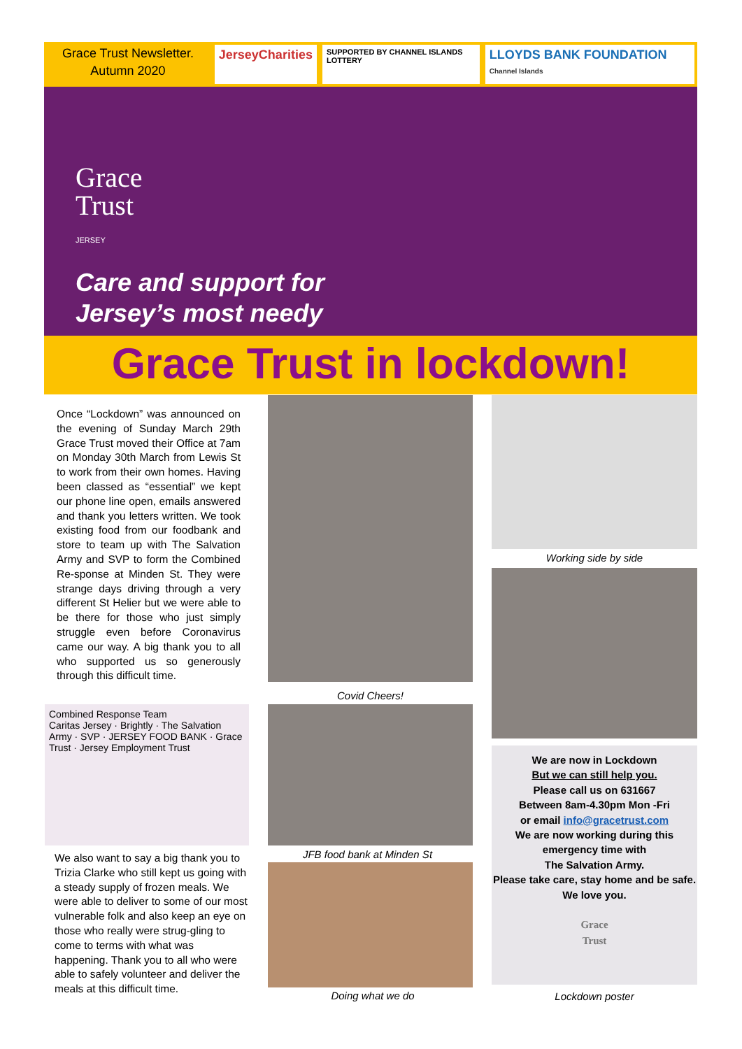Grace Trust Newsletter.
Autumn 2020
JerseyCharities
SUPPORTED BY CHANNEL ISLANDS LOTTERY
LLOYDS BANK FOUNDATION Channel Islands
Grace
Trust
JERSEY
Care and support for
Jersey’s most needy
Grace Trust in lockdown!
Once “Lockdown” was announced on the evening of Sunday March 29th Grace Trust moved their Office at 7am on Monday 30th March from Lewis St to work from their own homes. Having been classed as “essential” we kept our phone line open, emails answered and thank you letters written. We took existing food from our foodbank and store to team up with The Salvation Army and SVP to form the Combined Re-sponse at Minden St. They were strange days driving through a very different St Helier but we were able to be there for those who just simply struggle even before Coronavirus came our way. A big thank you to all who supported us so generously through this difficult time.
Combined Response Team
Caritas Jersey · Brightly · The Salvation Army · SVP · JERSEY FOOD BANK · Grace Trust · Jersey Employment Trust
We also want to say a big thank you to Trizia Clarke who still kept us going with a steady supply of frozen meals. We were able to deliver to some of our most vulnerable folk and also keep an eye on those who really were strug-gling to come to terms with what was happening. Thank you to all who were able to safely volunteer and deliver the meals at this difficult time.
Covid Cheers!
JFB food bank at Minden St
Doing what we do
Working side by side
We are now in Lockdown
But we can still help you.
Please call us on 631667
Between 8am-4.30pm Mon -Fri
or email info@gracetrust.com
We are now working during this emergency time with
The Salvation Army.
Please take care, stay home and be safe. We love you.
Grace
Trust
Lockdown poster